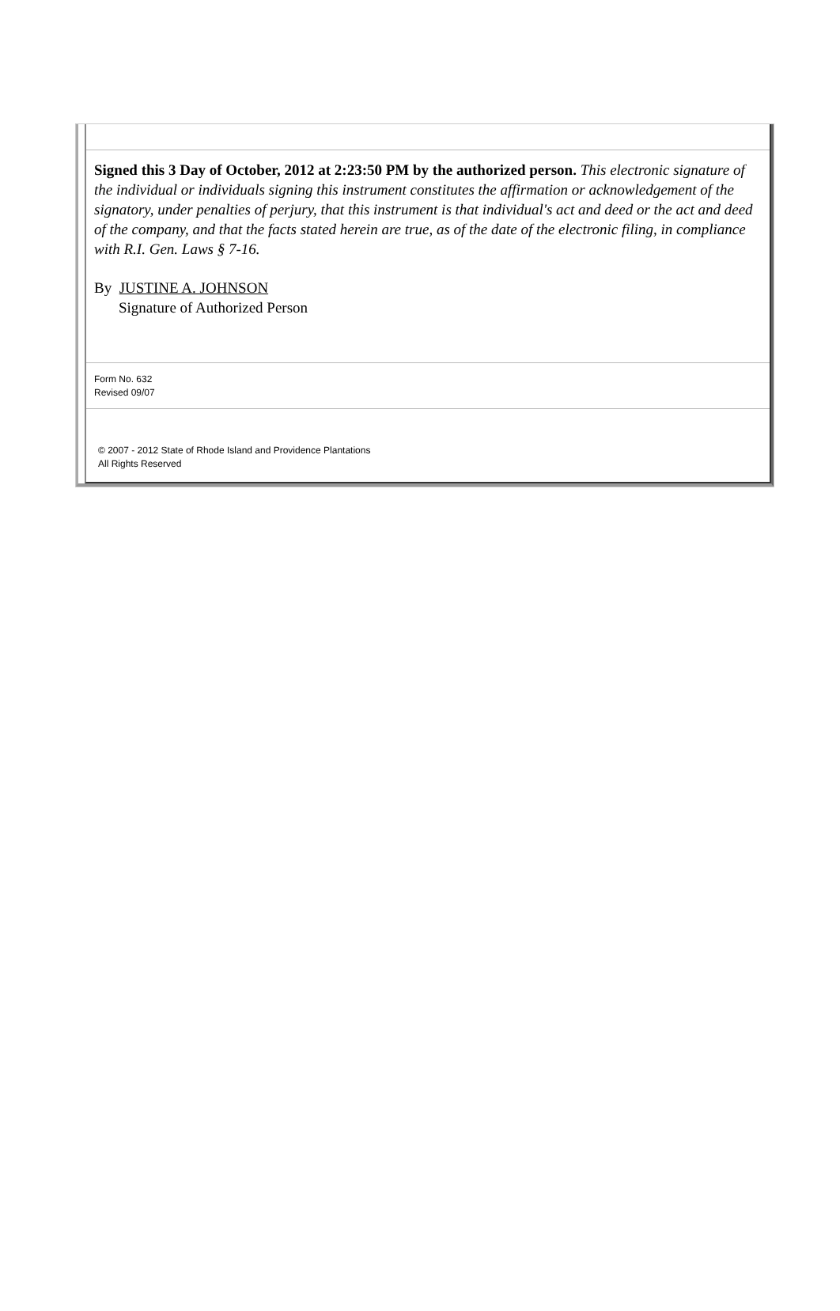Signed this 3 Day of October, 2012 at 2:23:50 PM by the authorized person. This electronic signature of the individual or individuals signing this instrument constitutes the affirmation or acknowledgement of the signatory, under penalties of perjury, that this instrument is that individual's act and deed or the act and deed of the company, and that the facts stated herein are true, as of the date of the electronic filing, in compliance with R.I. Gen. Laws § 7-16.
By JUSTINE A. JOHNSON
Signature of Authorized Person
Form No. 632
Revised 09/07
© 2007 - 2012 State of Rhode Island and Providence Plantations
All Rights Reserved